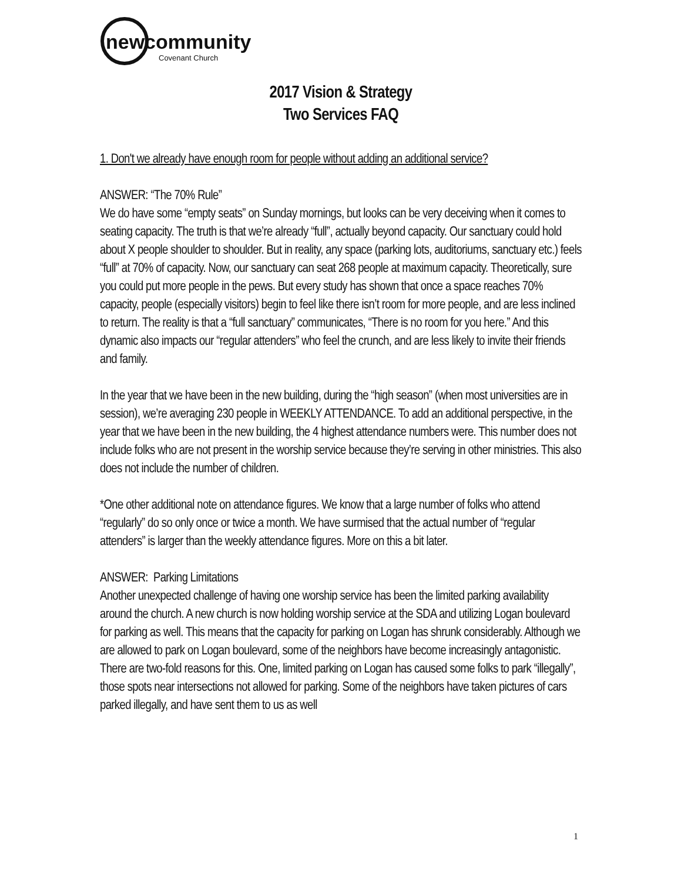newcommunity
Covenant Church
2017 Vision & Strategy
Two Services FAQ
1. Don't we already have enough room for people without adding an additional service?
ANSWER: “The 70% Rule”
We do have some “empty seats” on Sunday mornings, but looks can be very deceiving when it comes to seating capacity. The truth is that we’re already “full”, actually beyond capacity. Our sanctuary could hold about X people shoulder to shoulder. But in reality, any space (parking lots, auditoriums, sanctuary etc.) feels “full” at 70% of capacity. Now, our sanctuary can seat 268 people at maximum capacity. Theoretically, sure you could put more people in the pews. But every study has shown that once a space reaches 70% capacity, people (especially visitors) begin to feel like there isn’t room for more people, and are less inclined to return. The reality is that a “full sanctuary” communicates, “There is no room for you here.” And this dynamic also impacts our “regular attenders” who feel the crunch, and are less likely to invite their friends and family.
In the year that we have been in the new building, during the “high season” (when most universities are in session), we’re averaging 230 people in WEEKLY ATTENDANCE. To add an additional perspective, in the year that we have been in the new building, the 4 highest attendance numbers were. This number does not include folks who are not present in the worship service because they’re serving in other ministries. This also does not include the number of children.
*One other additional note on attendance figures. We know that a large number of folks who attend “regularly” do so only once or twice a month. We have surmised that the actual number of “regular attenders” is larger than the weekly attendance figures. More on this a bit later.
ANSWER: Parking Limitations
Another unexpected challenge of having one worship service has been the limited parking availability around the church. A new church is now holding worship service at the SDA and utilizing Logan boulevard for parking as well. This means that the capacity for parking on Logan has shrunk considerably. Although we are allowed to park on Logan boulevard, some of the neighbors have become increasingly antagonistic. There are two-fold reasons for this. One, limited parking on Logan has caused some folks to park “illegally”, those spots near intersections not allowed for parking. Some of the neighbors have taken pictures of cars parked illegally, and have sent them to us as well
1